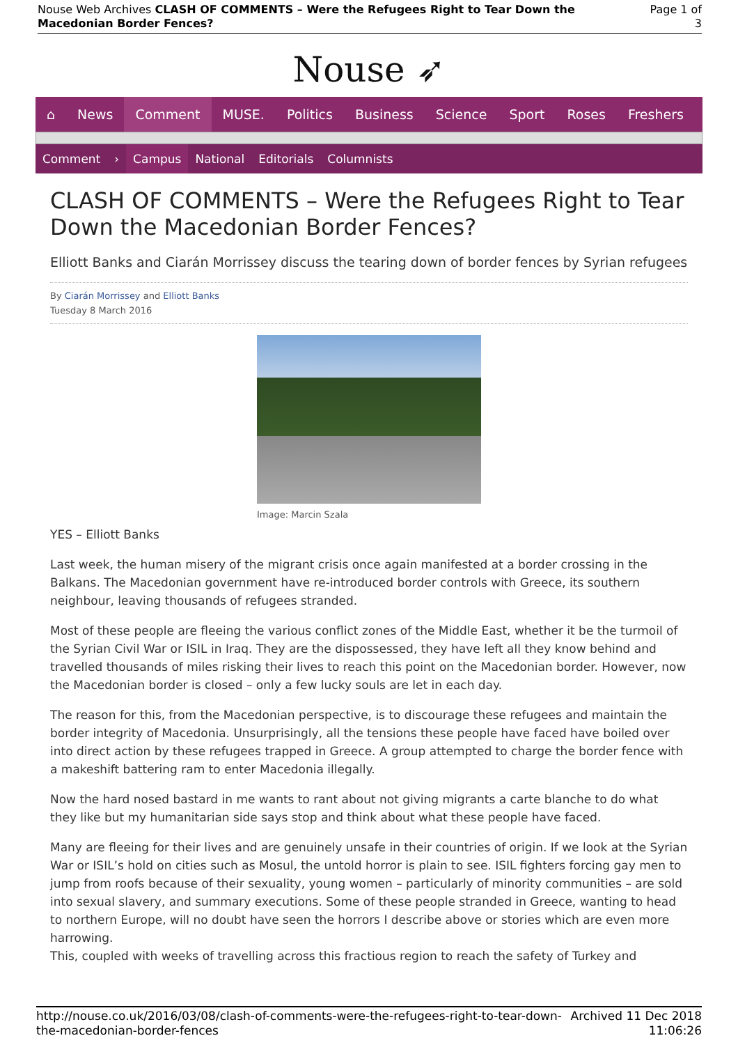Nouse Web Archives CLASH OF COMMENTS – Were the Refugees Right to Tear Down the Macedonian Border Fences?
Page 1 of 3
Nouse ➶
⌂ News Comment MUSE. Politics Business Science Sport Roses Freshers
Comment › Campus National Editorials Columnists
CLASH OF COMMENTS – Were the Refugees Right to Tear Down the Macedonian Border Fences?
Elliott Banks and Ciarán Morrissey discuss the tearing down of border fences by Syrian refugees
By Ciarán Morrissey and Elliott Banks
Tuesday 8 March 2016
Image: Marcin Szala
YES – Elliott Banks
Last week, the human misery of the migrant crisis once again manifested at a border crossing in the Balkans. The Macedonian government have re-introduced border controls with Greece, its southern neighbour, leaving thousands of refugees stranded.
Most of these people are fleeing the various conflict zones of the Middle East, whether it be the turmoil of the Syrian Civil War or ISIL in Iraq. They are the dispossessed, they have left all they know behind and travelled thousands of miles risking their lives to reach this point on the Macedonian border. However, now the Macedonian border is closed – only a few lucky souls are let in each day.
The reason for this, from the Macedonian perspective, is to discourage these refugees and maintain the border integrity of Macedonia. Unsurprisingly, all the tensions these people have faced have boiled over into direct action by these refugees trapped in Greece. A group attempted to charge the border fence with a makeshift battering ram to enter Macedonia illegally.
Now the hard nosed bastard in me wants to rant about not giving migrants a carte blanche to do what they like but my humanitarian side says stop and think about what these people have faced.
Many are fleeing for their lives and are genuinely unsafe in their countries of origin. If we look at the Syrian War or ISIL’s hold on cities such as Mosul, the untold horror is plain to see. ISIL fighters forcing gay men to jump from roofs because of their sexuality, young women – particularly of minority communities – are sold into sexual slavery, and summary executions. Some of these people stranded in Greece, wanting to head to northern Europe, will no doubt have seen the horrors I describe above or stories which are even more harrowing.
This, coupled with weeks of travelling across this fractious region to reach the safety of Turkey and
http://nouse.co.uk/2016/03/08/clash-of-comments-were-the-refugees-right-to-tear-down-the-macedonian-border-fences
Archived 11 Dec 2018 11:06:26